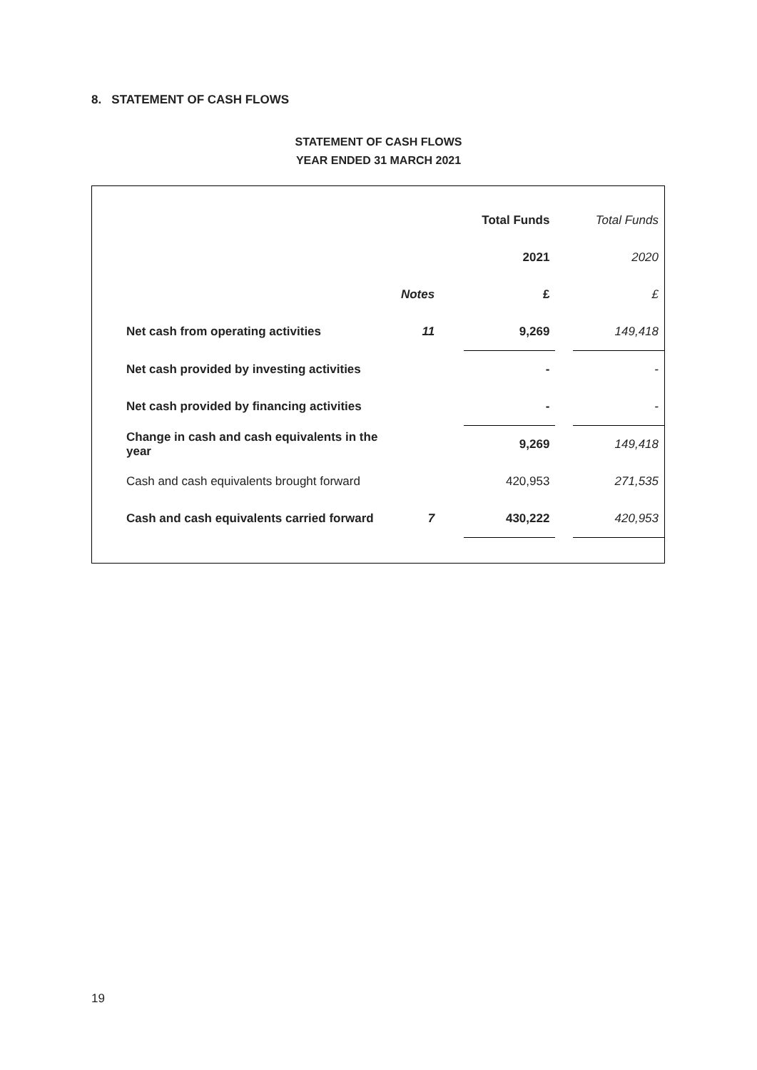8. STATEMENT OF CASH FLOWS
STATEMENT OF CASH FLOWS
YEAR ENDED 31 MARCH 2021
| | | | Total Funds | | Total Funds |
| | | | 2021 | | 2020 |
| | Notes | | £ | | £ |
| Net cash from operating activities | 11 | | 9,269 | | 149,418 |
| Net cash provided by investing activities | | | - | | - |
| Net cash provided by financing activities | | | - | | - |
| Change in cash and cash equivalents in the year | | | 9,269 | | 149,418 |
| Cash and cash equivalents brought forward | | | 420,953 | | 271,535 |
| Cash and cash equivalents carried forward | 7 | | 430,222 | | 420,953 |
19